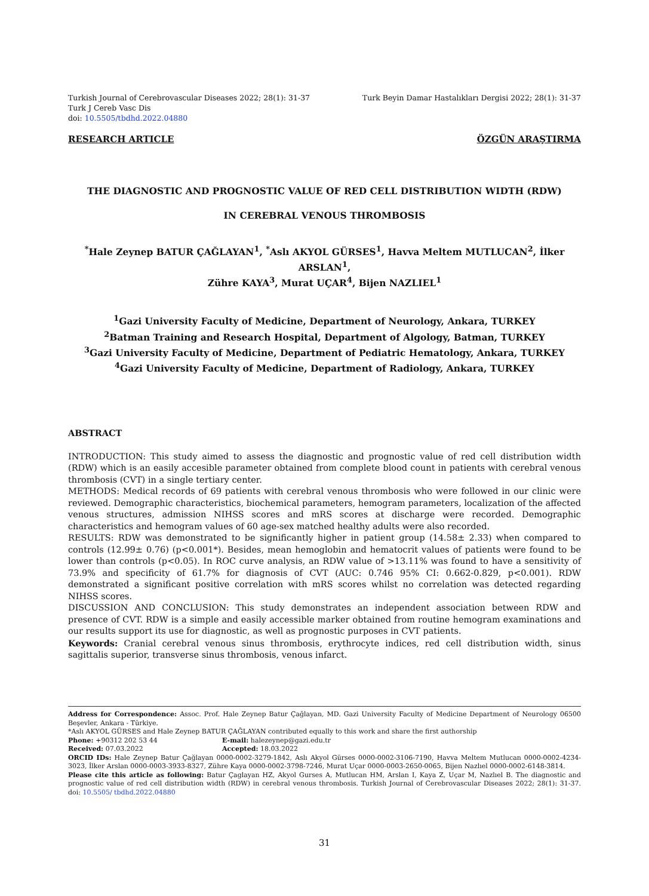Turkish Journal of Cerebrovascular Diseases 2022; 28(1): 31-37
Turk J Cereb Vasc Dis
doi: 10.5505/tbdhd.2022.04880
Turk Beyin Damar Hastalıkları Dergisi 2022; 28(1): 31-37
RESEARCH ARTICLE ÖZGÜN ARAŞTIRMA
THE DIAGNOSTIC AND PROGNOSTIC VALUE OF RED CELL DISTRIBUTION WIDTH (RDW)
IN CEREBRAL VENOUS THROMBOSIS
<sup>*</sup> Hale Zeynep BATUR ÇAĞLAYAN<sup>1</sup>, <sup>*</sup>Aslı AKYOL GÜRSES<sup>1</sup>, Havva Meltem MUTLUCAN<sup>2</sup>, İlker ARSLAN<sup>1</sup>,
Zühre KAYA<sup>3</sup>, Murat UÇAR<sup>4</sup>, Bijen NAZLIEL<sup>1</sup>
<sup>1</sup> Gazi University Faculty of Medicine, Department of Neurology, Ankara, TURKEY
<sup>2</sup> Batman Training and Research Hospital, Department of Algology, Batman, TURKEY
<sup>3</sup> Gazi University Faculty of Medicine, Department of Pediatric Hematology, Ankara, TURKEY
<sup>4</sup> Gazi University Faculty of Medicine, Department of Radiology, Ankara, TURKEY
ABSTRACT
INTRODUCTION: This study aimed to assess the diagnostic and prognostic value of red cell distribution width (RDW) which is an easily accesible parameter obtained from complete blood count in patients with cerebral venous thrombosis (CVT) in a single tertiary center.
METHODS: Medical records of 69 patients with cerebral venous thrombosis who were followed in our clinic were reviewed. Demographic characteristics, biochemical parameters, hemogram parameters, localization of the affected venous structures, admission NIHSS scores and mRS scores at discharge were recorded. Demographic characteristics and hemogram values of 60 age-sex matched healthy adults were also recorded.
RESULTS: RDW was demonstrated to be significantly higher in patient group (14.58± 2.33) when compared to controls (12.99± 0.76) (p<0.001*). Besides, mean hemoglobin and hematocrit values of patients were found to be lower than controls (p<0.05). In ROC curve analysis, an RDW value of >13.11% was found to have a sensitivity of 73.9% and specificity of 61.7% for diagnosis of CVT (AUC: 0.746 95% CI: 0.662-0.829, p<0.001). RDW demonstrated a significant positive correlation with mRS scores whilst no correlation was detected regarding NIHSS scores.
DISCUSSION AND CONCLUSION: This study demonstrates an independent association between RDW and presence of CVT. RDW is a simple and easily accessible marker obtained from routine hemogram examinations and our results support its use for diagnostic, as well as prognostic purposes in CVT patients.
Keywords: Cranial cerebral venous sinus thrombosis, erythrocyte indices, red cell distribution width, sinus sagittalis superior, transverse sinus thrombosis, venous infarct.
Address for Correspondence: Assoc. Prof. Hale Zeynep Batur Çağlayan, MD. Gazi University Faculty of Medicine Department of Neurology 06500 Beşevler, Ankara - Türkiye.
*Aslı AKYOL GÜRSES and Hale Zeynep BATUR ÇAĞLAYAN contributed equally to this work and share the first authorship
Phone: +90312 202 53 44 E-mail: halezeynep@gazi.edu.tr
Received: 07.03.2022 Accepted: 18.03.2022
ORCID IDs: Hale Zeynep Batur Çağlayan 0000-0002-3279-1842, Aslı Akyol Gürses 0000-0002-3106-7190, Havva Meltem Mutlucan 0000-0002-4234-3023, İlker Arslan 0000-0003-3933-8327, Zühre Kaya 0000-0002-3798-7246, Murat Uçar 0000-0003-2650-0065, Bijen Nazlıel 0000-0002-6148-3814.
Please cite this article as following: Batur Çaglayan HZ, Akyol Gurses A, Mutlucan HM, Arslan I, Kaya Z, Uçar M, Nazlıel B. The diagnostic and prognostic value of red cell distribution width (RDW) in cerebral venous thrombosis. Turkish Journal of Cerebrovascular Diseases 2022; 28(1): 31-37. doi: 10.5505/ tbdhd.2022.04880
31